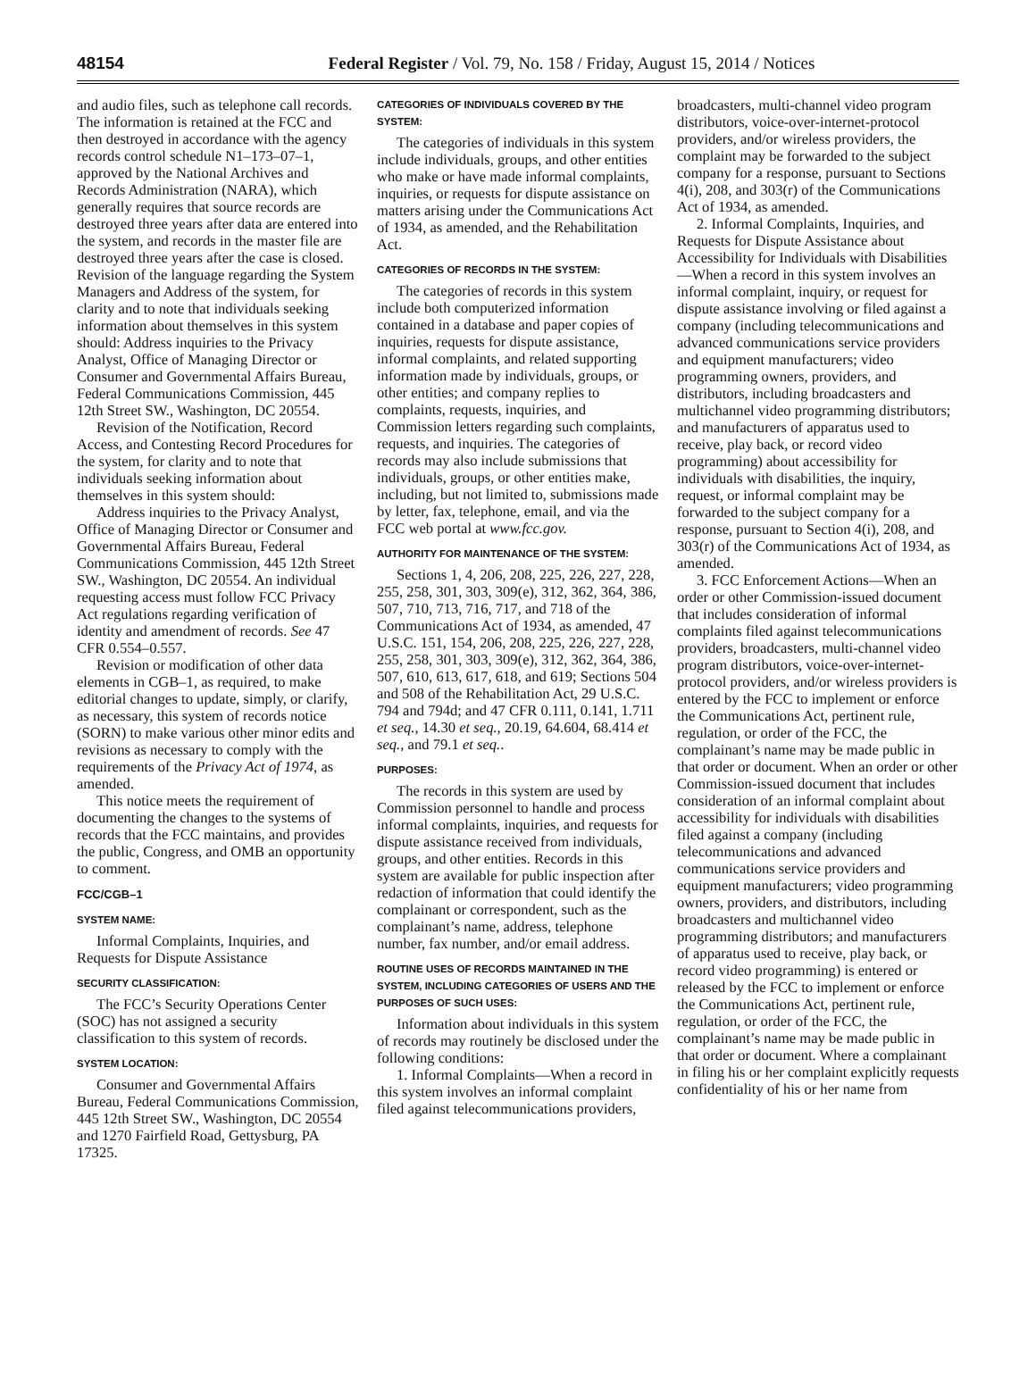48154 Federal Register / Vol. 79, No. 158 / Friday, August 15, 2014 / Notices
and audio files, such as telephone call records. The information is retained at the FCC and then destroyed in accordance with the agency records control schedule N1–173–07–1, approved by the National Archives and Records Administration (NARA), which generally requires that source records are destroyed three years after data are entered into the system, and records in the master file are destroyed three years after the case is closed. Revision of the language regarding the System Managers and Address of the system, for clarity and to note that individuals seeking information about themselves in this system should: Address inquiries to the Privacy Analyst, Office of Managing Director or Consumer and Governmental Affairs Bureau, Federal Communications Commission, 445 12th Street SW., Washington, DC 20554.
Revision of the Notification, Record Access, and Contesting Record Procedures for the system, for clarity and to note that individuals seeking information about themselves in this system should:
Address inquiries to the Privacy Analyst, Office of Managing Director or Consumer and Governmental Affairs Bureau, Federal Communications Commission, 445 12th Street SW., Washington, DC 20554. An individual requesting access must follow FCC Privacy Act regulations regarding verification of identity and amendment of records. See 47 CFR 0.554–0.557.
Revision or modification of other data elements in CGB–1, as required, to make editorial changes to update, simply, or clarify, as necessary, this system of records notice (SORN) to make various other minor edits and revisions as necessary to comply with the requirements of the Privacy Act of 1974, as amended.
This notice meets the requirement of documenting the changes to the systems of records that the FCC maintains, and provides the public, Congress, and OMB an opportunity to comment.
FCC/CGB–1
SYSTEM NAME:
Informal Complaints, Inquiries, and Requests for Dispute Assistance
SECURITY CLASSIFICATION:
The FCC’s Security Operations Center (SOC) has not assigned a security classification to this system of records.
SYSTEM LOCATION:
Consumer and Governmental Affairs Bureau, Federal Communications Commission, 445 12th Street SW., Washington, DC 20554 and 1270 Fairfield Road, Gettysburg, PA 17325.
CATEGORIES OF INDIVIDUALS COVERED BY THE SYSTEM:
The categories of individuals in this system include individuals, groups, and other entities who make or have made informal complaints, inquiries, or requests for dispute assistance on matters arising under the Communications Act of 1934, as amended, and the Rehabilitation Act.
CATEGORIES OF RECORDS IN THE SYSTEM:
The categories of records in this system include both computerized information contained in a database and paper copies of inquiries, requests for dispute assistance, informal complaints, and related supporting information made by individuals, groups, or other entities; and company replies to complaints, requests, inquiries, and Commission letters regarding such complaints, requests, and inquiries. The categories of records may also include submissions that individuals, groups, or other entities make, including, but not limited to, submissions made by letter, fax, telephone, email, and via the FCC web portal at www.fcc.gov.
AUTHORITY FOR MAINTENANCE OF THE SYSTEM:
Sections 1, 4, 206, 208, 225, 226, 227, 228, 255, 258, 301, 303, 309(e), 312, 362, 364, 386, 507, 710, 713, 716, 717, and 718 of the Communications Act of 1934, as amended, 47 U.S.C. 151, 154, 206, 208, 225, 226, 227, 228, 255, 258, 301, 303, 309(e), 312, 362, 364, 386, 507, 610, 613, 617, 618, and 619; Sections 504 and 508 of the Rehabilitation Act, 29 U.S.C. 794 and 794d; and 47 CFR 0.111, 0.141, 1.711 et seq., 14.30 et seq., 20.19, 64.604, 68.414 et seq., and 79.1 et seq..
PURPOSES:
The records in this system are used by Commission personnel to handle and process informal complaints, inquiries, and requests for dispute assistance received from individuals, groups, and other entities. Records in this system are available for public inspection after redaction of information that could identify the complainant or correspondent, such as the complainant’s name, address, telephone number, fax number, and/or email address.
ROUTINE USES OF RECORDS MAINTAINED IN THE SYSTEM, INCLUDING CATEGORIES OF USERS AND THE PURPOSES OF SUCH USES:
Information about individuals in this system of records may routinely be disclosed under the following conditions:
1. Informal Complaints—When a record in this system involves an informal complaint filed against telecommunications providers,
broadcasters, multi-channel video program distributors, voice-over-internet-protocol providers, and/or wireless providers, the complaint may be forwarded to the subject company for a response, pursuant to Sections 4(i), 208, and 303(r) of the Communications Act of 1934, as amended.
2. Informal Complaints, Inquiries, and Requests for Dispute Assistance about Accessibility for Individuals with Disabilities—When a record in this system involves an informal complaint, inquiry, or request for dispute assistance involving or filed against a company (including telecommunications and advanced communications service providers and equipment manufacturers; video programming owners, providers, and distributors, including broadcasters and multichannel video programming distributors; and manufacturers of apparatus used to receive, play back, or record video programming) about accessibility for individuals with disabilities, the inquiry, request, or informal complaint may be forwarded to the subject company for a response, pursuant to Section 4(i), 208, and 303(r) of the Communications Act of 1934, as amended.
3. FCC Enforcement Actions—When an order or other Commission-issued document that includes consideration of informal complaints filed against telecommunications providers, broadcasters, multi-channel video program distributors, voice-over-internet-protocol providers, and/or wireless providers is entered by the FCC to implement or enforce the Communications Act, pertinent rule, regulation, or order of the FCC, the complainant’s name may be made public in that order or document. When an order or other Commission-issued document that includes consideration of an informal complaint about accessibility for individuals with disabilities filed against a company (including telecommunications and advanced communications service providers and equipment manufacturers; video programming owners, providers, and distributors, including broadcasters and multichannel video programming distributors; and manufacturers of apparatus used to receive, play back, or record video programming) is entered or released by the FCC to implement or enforce the Communications Act, pertinent rule, regulation, or order of the FCC, the complainant’s name may be made public in that order or document. Where a complainant in filing his or her complaint explicitly requests confidentiality of his or her name from